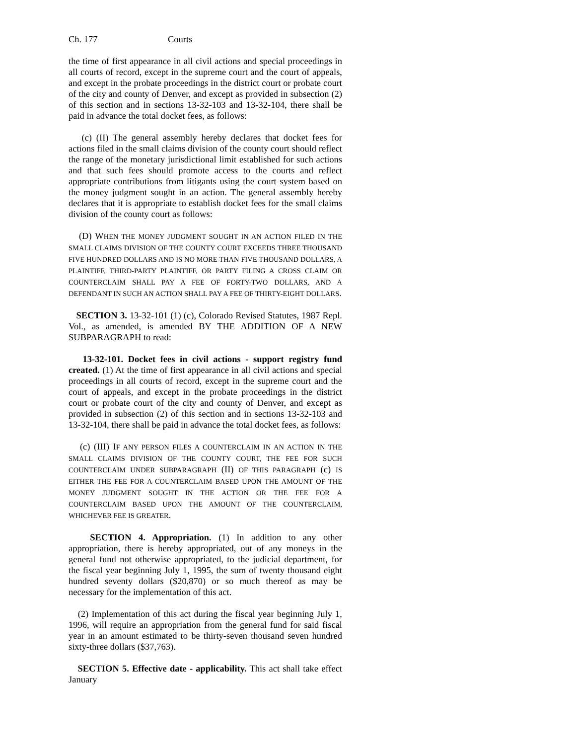Ch. 177 Courts
the time of first appearance in all civil actions and special proceedings in all courts of record, except in the supreme court and the court of appeals, and except in the probate proceedings in the district court or probate court of the city and county of Denver, and except as provided in subsection (2) of this section and in sections 13-32-103 and 13-32-104, there shall be paid in advance the total docket fees, as follows:
(c) (II) The general assembly hereby declares that docket fees for actions filed in the small claims division of the county court should reflect the range of the monetary jurisdictional limit established for such actions and that such fees should promote access to the courts and reflect appropriate contributions from litigants using the court system based on the money judgment sought in an action. The general assembly hereby declares that it is appropriate to establish docket fees for the small claims division of the county court as follows:
(D) WHEN THE MONEY JUDGMENT SOUGHT IN AN ACTION FILED IN THE SMALL CLAIMS DIVISION OF THE COUNTY COURT EXCEEDS THREE THOUSAND FIVE HUNDRED DOLLARS AND IS NO MORE THAN FIVE THOUSAND DOLLARS, A PLAINTIFF, THIRD-PARTY PLAINTIFF, OR PARTY FILING A CROSS CLAIM OR COUNTERCLAIM SHALL PAY A FEE OF FORTY-TWO DOLLARS, AND A DEFENDANT IN SUCH AN ACTION SHALL PAY A FEE OF THIRTY-EIGHT DOLLARS.
SECTION 3. 13-32-101 (1) (c), Colorado Revised Statutes, 1987 Repl. Vol., as amended, is amended BY THE ADDITION OF A NEW SUBPARAGRAPH to read:
13-32-101. Docket fees in civil actions - support registry fund created. (1) At the time of first appearance in all civil actions and special proceedings in all courts of record, except in the supreme court and the court of appeals, and except in the probate proceedings in the district court or probate court of the city and county of Denver, and except as provided in subsection (2) of this section and in sections 13-32-103 and 13-32-104, there shall be paid in advance the total docket fees, as follows:
(c) (III) IF ANY PERSON FILES A COUNTERCLAIM IN AN ACTION IN THE SMALL CLAIMS DIVISION OF THE COUNTY COURT, THE FEE FOR SUCH COUNTERCLAIM UNDER SUBPARAGRAPH (II) OF THIS PARAGRAPH (c) IS EITHER THE FEE FOR A COUNTERCLAIM BASED UPON THE AMOUNT OF THE MONEY JUDGMENT SOUGHT IN THE ACTION OR THE FEE FOR A COUNTERCLAIM BASED UPON THE AMOUNT OF THE COUNTERCLAIM, WHICHEVER FEE IS GREATER.
SECTION 4. Appropriation. (1) In addition to any other appropriation, there is hereby appropriated, out of any moneys in the general fund not otherwise appropriated, to the judicial department, for the fiscal year beginning July 1, 1995, the sum of twenty thousand eight hundred seventy dollars ($20,870) or so much thereof as may be necessary for the implementation of this act.
(2) Implementation of this act during the fiscal year beginning July 1, 1996, will require an appropriation from the general fund for said fiscal year in an amount estimated to be thirty-seven thousand seven hundred sixty-three dollars ($37,763).
SECTION 5. Effective date - applicability. This act shall take effect January